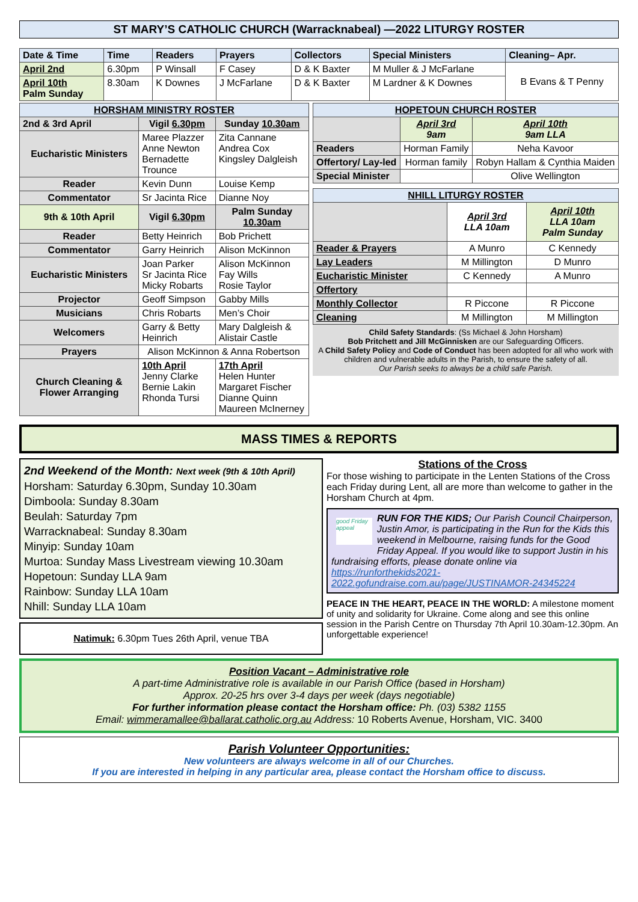ST MARY’S CATHOLIC CHURCH (Warracknabeal) —2022 LITURGY ROSTER
| Date & Time | Time | Readers | Prayers | Collectors | Special Ministers | Cleaning– Apr. |
| --- | --- | --- | --- | --- | --- | --- |
| April 2nd | 6.30pm | P Winsall | F Casey | D & K Baxter | M Muller & J McFarlane | B Evans & T Penny |
| April 10th Palm Sunday | 8.30am | K Downes | J McFarlane | D & K Baxter | M Lardner & K Downes | |
| HORSHAM MINISTRY ROSTER | | |
| --- | --- | --- |
| 2nd & 3rd April | Vigil 6.30pm | Sunday 10.30am |
| Eucharistic Ministers | Maree Plazzer Anne Newton Bernadette Trounce | Zita Cannane Andrea Cox Kingsley Dalgleish |
| Reader | Kevin Dunn | Louise Kemp |
| Commentator | Sr Jacinta Rice | Dianne Noy |
| 9th & 10th April | Vigil 6.30pm | Palm Sunday 10.30am |
| Reader | Betty Heinrich | Bob Prichett |
| Commentator | Garry Heinrich | Alison McKinnon |
| Eucharistic Ministers | Joan Parker Sr Jacinta Rice Micky Robarts | Alison McKinnon Fay Wills Rosie Taylor |
| Projector | Geoff Simpson | Gabby Mills |
| Musicians | Chris Robarts | Men’s Choir |
| Welcomers | Garry & Betty Heinrich | Mary Dalgleish & Alistair Castle |
| Prayers | Alison McKinnon & Anna Robertson | |
| Church Cleaning & Flower Arranging | 10th April Jenny Clarke Bernie Lakin Rhonda Tursi | 17th April Helen Hunter Margaret Fischer Dianne Quinn Maureen McInerney |
| HOPETOUN CHURCH ROSTER | | |
| --- | --- | --- |
| | April 3rd 9am | April 10th 9am LLA |
| Readers | Horman Family | Neha Kavoor |
| Offertory/ Lay-led | Horman family | Robyn Hallam & Cynthia Maiden |
| Special Minister | | Olive Wellington |
| NHILL LITURGY ROSTER | | |
| --- | --- | --- |
| | April 3rd LLA 10am | April 10th LLA 10am Palm Sunday |
| Reader & Prayers | A Munro | C Kennedy |
| Lay Leaders | M Millington | D Munro |
| Eucharistic Minister | C Kennedy | A Munro |
| Offertory | | |
| Monthly Collector | R Piccone | R Piccone |
| Cleaning | M Millington | M Millington |
Child Safety Standards: (Ss Michael & John Horsham)
Bob Pritchett and Jill McGinnisken are our Safeguarding Officers.
A Child Safety Policy and Code of Conduct has been adopted for all who work with children and vulnerable adults in the Parish, to ensure the safety of all.
Our Parish seeks to always be a child safe Parish.
MASS TIMES & REPORTS
2nd Weekend of the Month: Next week (9th & 10th April)
Horsham: Saturday 6.30pm, Sunday 10.30am
Dimboola: Sunday 8.30am
Beulah: Saturday 7pm
Warracknabeal: Sunday 8.30am
Minyip: Sunday 10am
Murtoa: Sunday Mass Livestream viewing 10.30am
Hopetoun: Sunday LLA 9am
Rainbow: Sunday LLA 10am
Nhill: Sunday LLA 10am
Natimuk: 6.30pm Tues 26th April, venue TBA
Stations of the Cross
For those wishing to participate in the Lenten Stations of the Cross each Friday during Lent, all are more than welcome to gather in the Horsham Church at 4pm.
good Friday appeal RUN FOR THE KIDS; Our Parish Council Chairperson, Justin Amor, is participating in the Run for the Kids this weekend in Melbourne, raising funds for the Good Friday Appeal. If you would like to support Justin in his fundraising efforts, please donate online via https://runforthekids2021-2022.gofundraise.com.au/page/JUSTINAMOR-24345224
PEACE IN THE HEART, PEACE IN THE WORLD: A milestone moment of unity and solidarity for Ukraine. Come along and see this online session in the Parish Centre on Thursday 7th April 10.30am-12.30pm. An unforgettable experience!
Position Vacant – Administrative role
A part-time Administrative role is available in our Parish Office (based in Horsham)
Approx. 20-25 hrs over 3-4 days per week (days negotiable)
For further information please contact the Horsham office: Ph. (03) 5382 1155
Email: wimmeramallee@ballarat.catholic.org.au Address: 10 Roberts Avenue, Horsham, VIC. 3400
Parish Volunteer Opportunities:
New volunteers are always welcome in all of our Churches.
If you are interested in helping in any particular area, please contact the Horsham office to discuss.